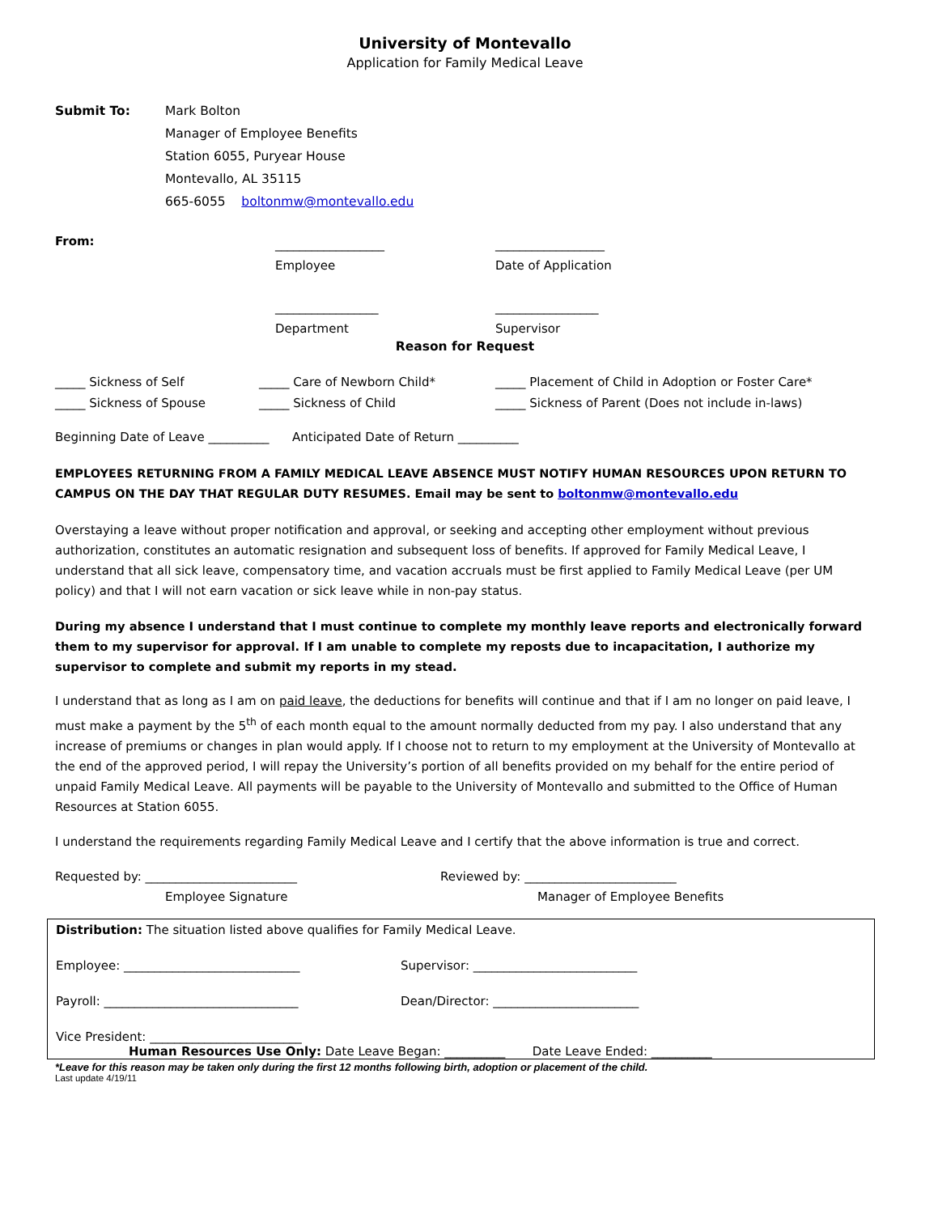University of Montevallo
Application for Family Medical Leave
Submit To: Mark Bolton
Manager of Employee Benefits
Station 6055, Puryear House
Montevallo, AL 35115
665-6055 boltonmw@montevallo.edu
From:
__________________
Employee
_________________
Department
__________________
Date of Application
_________________
Supervisor
Reason for Request
_____ Sickness of Self
_____ Sickness of Spouse
_____ Care of Newborn Child*
_____ Sickness of Child
_____ Placement of Child in Adoption or Foster Care*
_____ Sickness of Parent (Does not include in-laws)
Beginning Date of Leave __________ Anticipated Date of Return __________
EMPLOYEES RETURNING FROM A FAMILY MEDICAL LEAVE ABSENCE MUST NOTIFY HUMAN RESOURCES UPON RETURN TO CAMPUS ON THE DAY THAT REGULAR DUTY RESUMES. Email may be sent to boltonmw@montevallo.edu
Overstaying a leave without proper notification and approval, or seeking and accepting other employment without previous authorization, constitutes an automatic resignation and subsequent loss of benefits. If approved for Family Medical Leave, I understand that all sick leave, compensatory time, and vacation accruals must be first applied to Family Medical Leave (per UM policy) and that I will not earn vacation or sick leave while in non-pay status.
During my absence I understand that I must continue to complete my monthly leave reports and electronically forward them to my supervisor for approval. If I am unable to complete my reposts due to incapacitation, I authorize my supervisor to complete and submit my reports in my stead.
I understand that as long as I am on paid leave, the deductions for benefits will continue and that if I am no longer on paid leave, I must make a payment by the 5<sup>th</sup> of each month equal to the amount normally deducted from my pay. I also understand that any increase of premiums or changes in plan would apply. If I choose not to return to my employment at the University of Montevallo at the end of the approved period, I will repay the University’s portion of all benefits provided on my behalf for the entire period of unpaid Family Medical Leave. All payments will be payable to the University of Montevallo and submitted to the Office of Human Resources at Station 6055.
I understand the requirements regarding Family Medical Leave and I certify that the above information is true and correct.
Requested by: _________________________
Employee Signature
Reviewed by: _________________________
Manager of Employee Benefits
Distribution: The situation listed above qualifies for Family Medical Leave.
Employee: _____________________________ Supervisor: ___________________________
Payroll: ________________________________ Dean/Director: ________________________
Vice President: _________________________
Human Resources Use Only: Date Leave Began: __________ Date Leave Ended: __________
*Leave for this reason may be taken only during the first 12 months following birth, adoption or placement of the child.
Last update 4/19/11